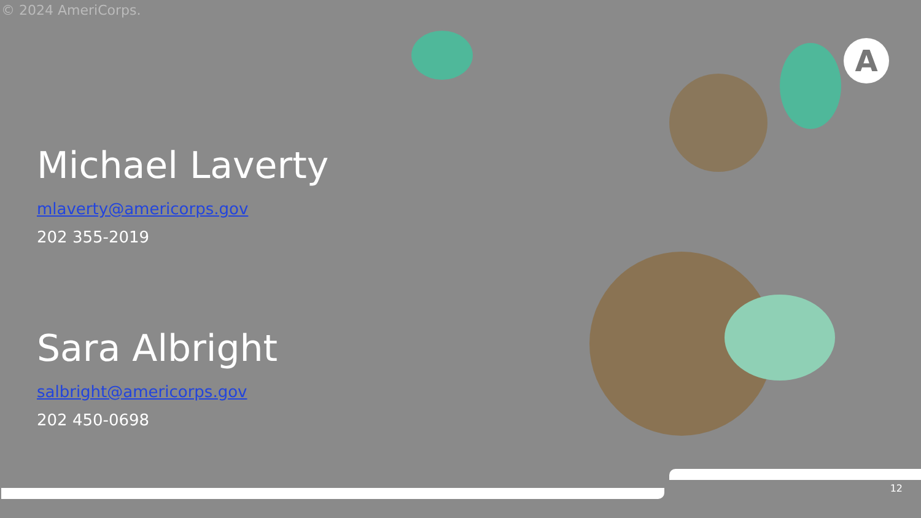© 2024 AmeriCorps.
Michael Laverty
mlaverty@americorps.gov
202 355-2019
Sara Albright
salbright@americorps.gov
202 450-0698
A
12